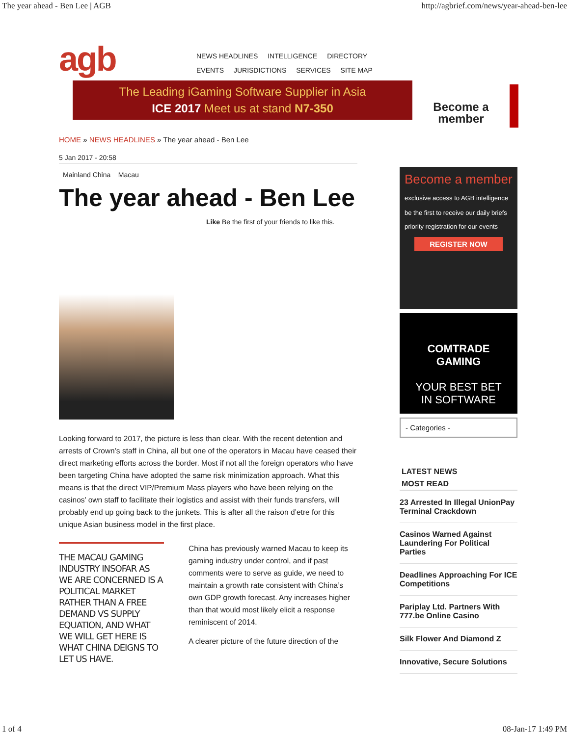The year ahead - Ben Lee | AGB http://agbrief.com/news/year-ahead-ben-lee
agb
NEWS HEADLINES INTELLIGENCE DIRECTORY
EVENTS JURISDICTIONS SERVICES SITE MAP
The Leading iGaming Software Supplier in Asia
ICE 2017 Meet us at stand N7-350
Become a member
HOME » NEWS HEADLINES » The year ahead - Ben Lee
5 Jan 2017 - 20:58
Mainland China Macau
The year ahead - Ben Lee
Like Be the first of your friends to like this.
Looking forward to 2017, the picture is less than clear. With the recent detention and arrests of Crown’s staff in China, all but one of the operators in Macau have ceased their direct marketing efforts across the border. Most if not all the foreign operators who have been targeting China have adopted the same risk minimization approach. What this means is that the direct VIP/Premium Mass players who have been relying on the casinos’ own staff to facilitate their logistics and assist with their funds transfers, will probably end up going back to the junkets. This is after all the raison d’etre for this unique Asian business model in the first place.
THE MACAU GAMING INDUSTRY INSOFAR AS WE ARE CONCERNED IS A POLITICAL MARKET RATHER THAN A FREE DEMAND VS SUPPLY EQUATION, AND WHAT WE WILL GET HERE IS WHAT CHINA DEIGNS TO LET US HAVE.
China has previously warned Macau to keep its gaming industry under control, and if past comments were to serve as guide, we need to maintain a growth rate consistent with China’s own GDP growth forecast. Any increases higher than that would most likely elicit a response reminiscent of 2014.
A clearer picture of the future direction of the
Become a member
exclusive access to AGB intelligence
be the first to receive our daily briefs
priority registration for our events
REGISTER NOW
COMTRADE
GAMING
YOUR BEST BET
IN SOFTWARE
- Categories -
LATEST NEWS
MOST READ
23 Arrested In Illegal UnionPay Terminal Crackdown
Casinos Warned Against Laundering For Political Parties
Deadlines Approaching For ICE Competitions
Pariplay Ltd. Partners With 777.be Online Casino
Silk Flower And Diamond Z
Innovative, Secure Solutions
1 of 4 08-Jan-17 1:49 PM